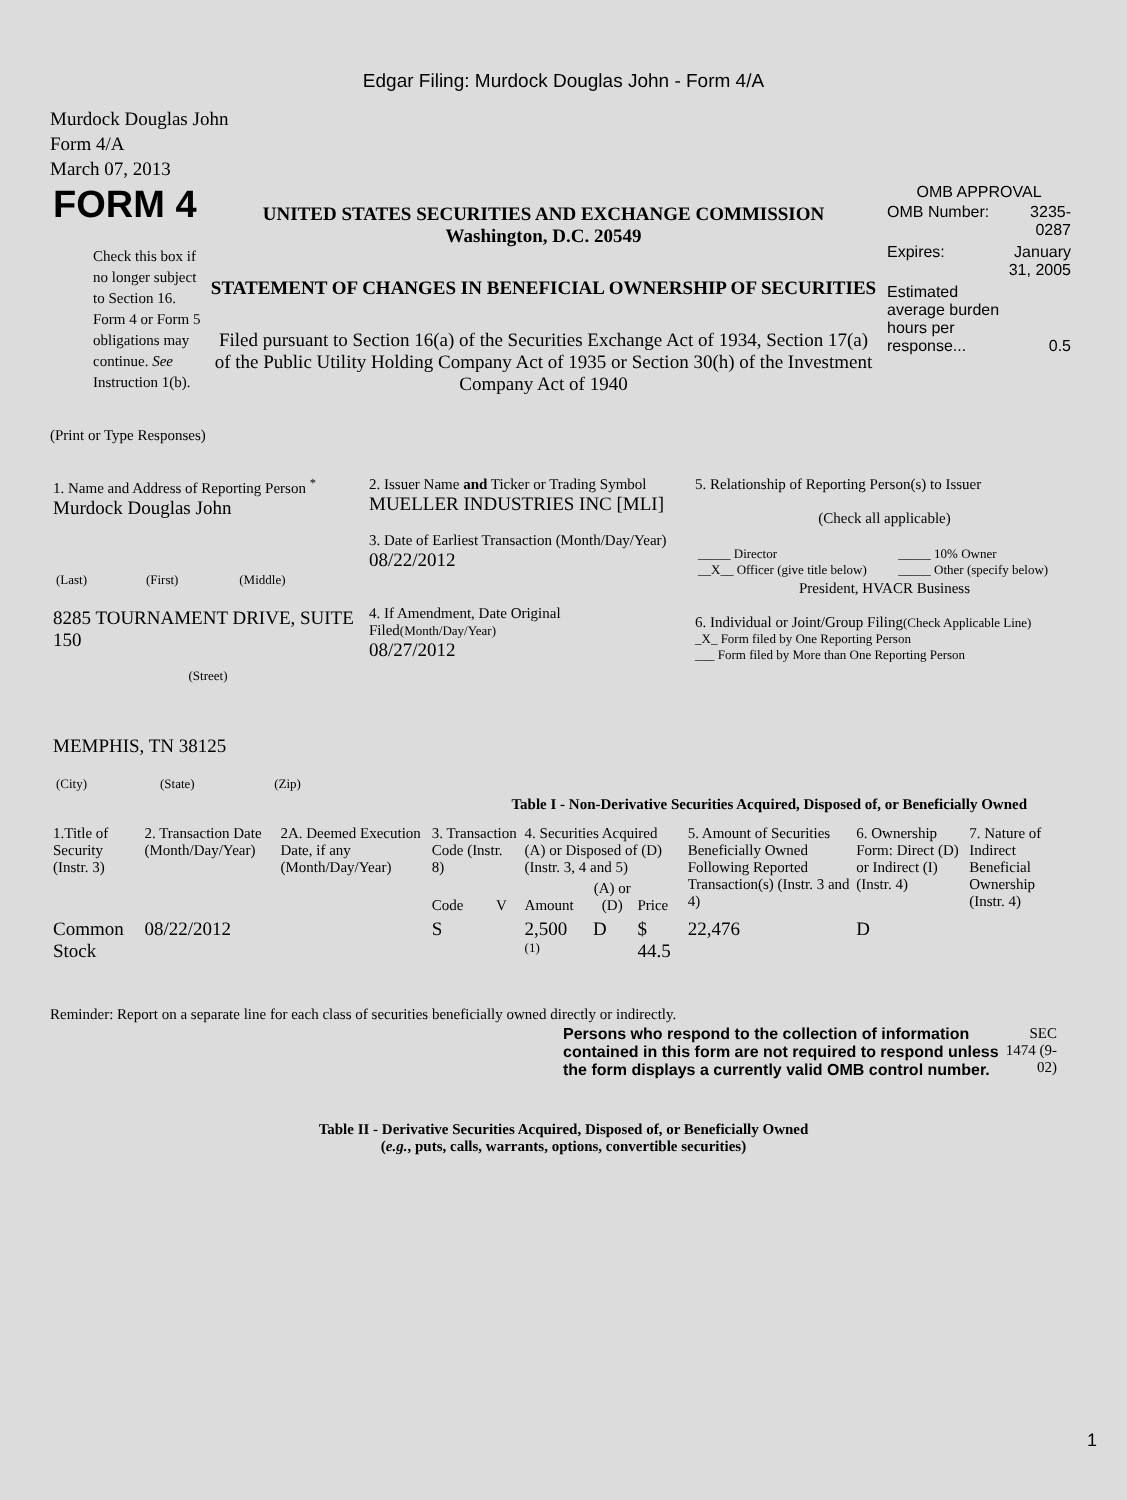Edgar Filing: Murdock Douglas John - Form 4/A
Murdock Douglas John
Form 4/A
March 07, 2013
| FORM 4 Check this box if no longer subject to Section 16. Form 4 or Form 5 obligations may continue. See Instruction 1(b). | UNITED STATES SECURITIES AND EXCHANGE COMMISSION Washington, D.C. 20549 STATEMENT OF CHANGES IN BENEFICIAL OWNERSHIP OF SECURITIES Filed pursuant to Section 16(a) of the Securities Exchange Act of 1934, Section 17(a) of the Public Utility Holding Company Act of 1935 or Section 30(h) of the Investment Company Act of 1940 | OMB APPROVAL / OMB Number: / 3235-0287 / / Expires: / January 31, 2005 / / Estimated average burden hours per response... / 0.5 / |
(Print or Type Responses)
| 1. Name and Address of Reporting Person <sup>*</sup> Murdock Douglas John / (Last) / (First) / (Middle) / 8285 TOURNAMENT DRIVE, SUITE 150 (Street) MEMPHIS, TN 38125 / (City) / (State) / (Zip) / | 2. Issuer Name and Ticker or Trading Symbol MUELLER INDUSTRIES INC [MLI] 3. Date of Earliest Transaction (Month/Day/Year) 08/22/2012 4. If Amendment, Date Original Filed (Month/Day/Year) 08/27/2012 | 5. Relationship of Reporting Person(s) to Issuer (Check all applicable) / _____ Director __X__ Officer (give title below) / _____ 10% Owner _____ Other (specify below) / President, HVACR Business 6. Individual or Joint/Group Filing (Check Applicable Line) _X_ Form filed by One Reporting Person ___ Form filed by More than One Reporting Person |
Table I - Non-Derivative Securities Acquired, Disposed of, or Beneficially Owned
| 1.Title of Security (Instr. 3) | 2. Transaction Date (Month/Day/Year) | 2A. Deemed Execution Date, if any (Month/Day/Year) | 3. Transaction Code (Instr. 8) | | 4. Securities Acquired (A) or Disposed of (D) (Instr. 3, 4 and 5) | | | 5. Amount of Securities Beneficially Owned Following Reported Transaction(s) (Instr. 3 and 4) | 6. Ownership Form: Direct (D) or Indirect (I) (Instr. 4) | 7. Nature of Indirect Beneficial Ownership (Instr. 4) |
| --- | --- | --- | --- | --- | --- | --- | --- | --- | --- | --- |
| | | | Code | V | Amount | (A) or (D) | Price | | | |
| Common Stock | 08/22/2012 | | S | | 2,500 <sup>(1)</sup> | D | $ 44.5 | 22,476 | D | |
Reminder: Report on a separate line for each class of securities beneficially owned directly or indirectly.
| Persons who respond to the collection of information contained in this form are not required to respond unless the form displays a currently valid OMB control number. | SEC 1474 (9-02) |
Table II - Derivative Securities Acquired, Disposed of, or Beneficially Owned
(e.g., puts, calls, warrants, options, convertible securities)
1